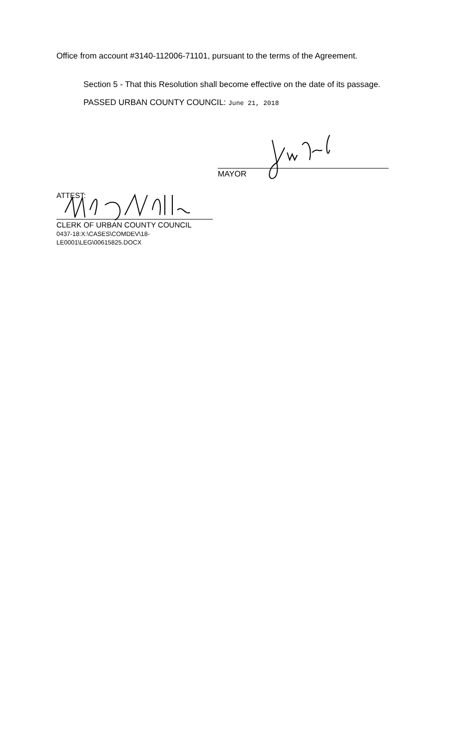Office from account #3140-112006-71101, pursuant to the terms of the Agreement.
Section 5 - That this Resolution shall become effective on the date of its passage.
PASSED URBAN COUNTY COUNCIL: June 21, 2018
MAYOR
ATTEST:
CLERK OF URBAN COUNTY COUNCIL
0437-18:X:\CASES\COMDEV\18-LE0001\LEG\00615825.DOCX